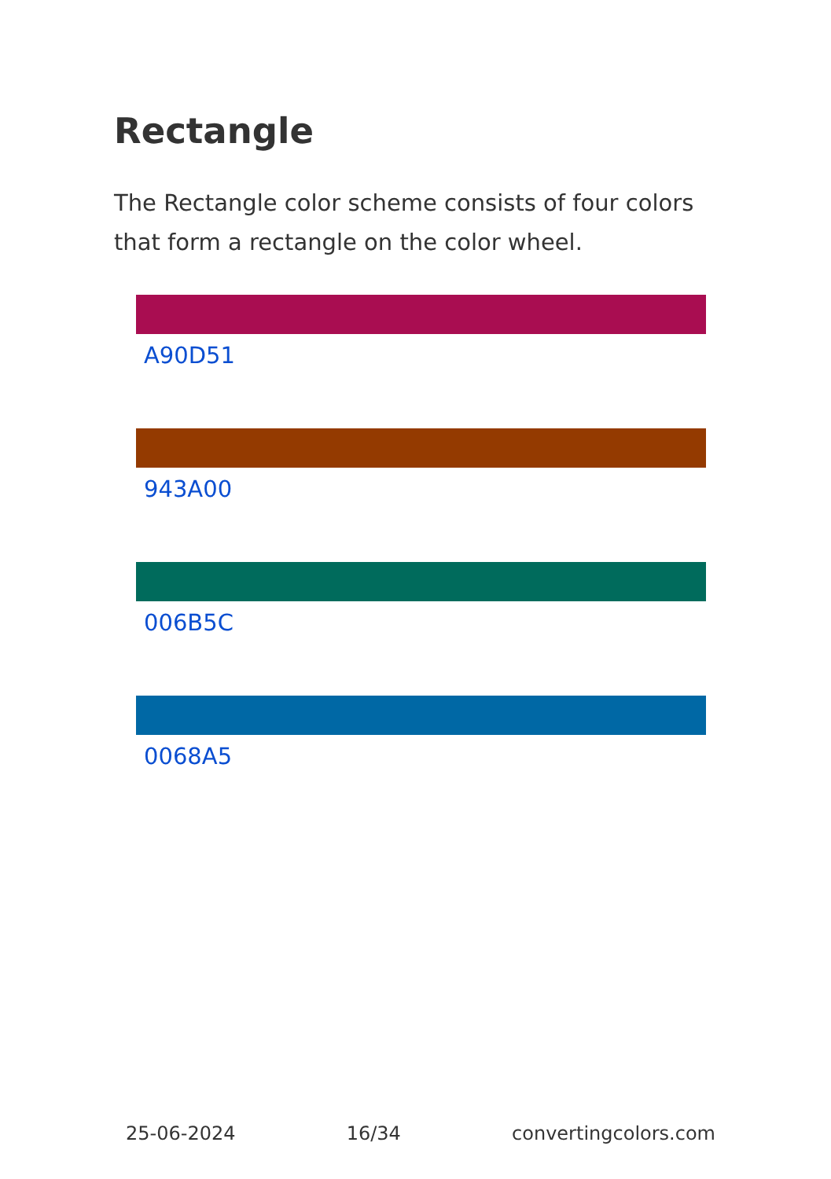Rectangle
The Rectangle color scheme consists of four colors that form a rectangle on the color wheel.
A90D51
943A00
006B5C
0068A5
25-06-2024 16/34 convertingcolors.com